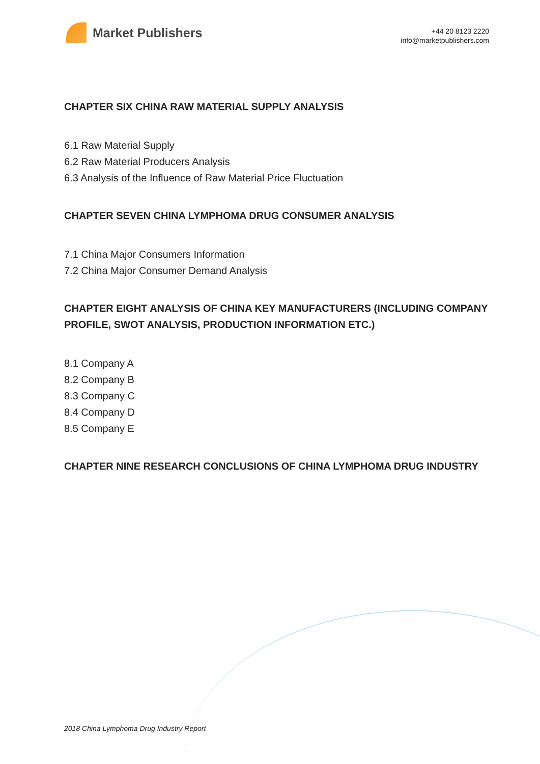Market Publishers
+44 20 8123 2220
info@marketpublishers.com
CHAPTER SIX CHINA RAW MATERIAL SUPPLY ANALYSIS
6.1 Raw Material Supply
6.2 Raw Material Producers Analysis
6.3 Analysis of the Influence of Raw Material Price Fluctuation
CHAPTER SEVEN CHINA LYMPHOMA DRUG CONSUMER ANALYSIS
7.1 China Major Consumers Information
7.2 China Major Consumer Demand Analysis
CHAPTER EIGHT ANALYSIS OF CHINA KEY MANUFACTURERS (INCLUDING COMPANY PROFILE, SWOT ANALYSIS, PRODUCTION INFORMATION ETC.)
8.1 Company A
8.2 Company B
8.3 Company C
8.4 Company D
8.5 Company E
CHAPTER NINE RESEARCH CONCLUSIONS OF CHINA LYMPHOMA DRUG INDUSTRY
2018 China Lymphoma Drug Industry Report